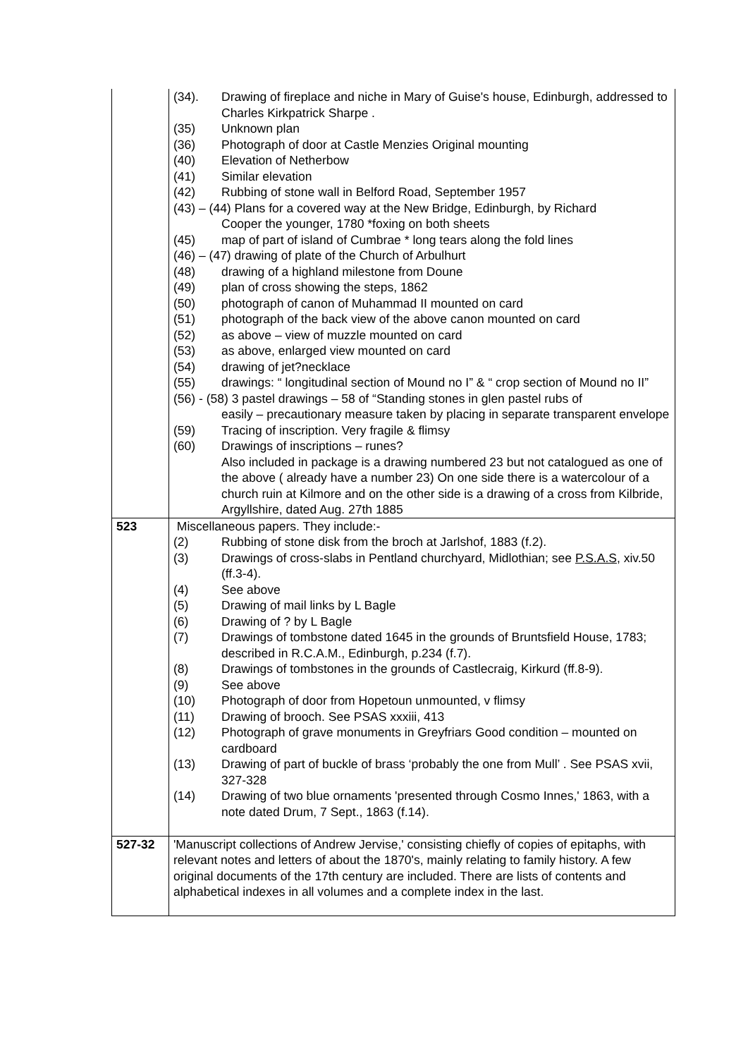| | (34). Drawing of fireplace and niche in Mary of Guise's house, Edinburgh, addressed to Charles Kirkpatrick Sharpe . (35) Unknown plan (36) Photograph of door at Castle Menzies Original mounting (40) Elevation of Netherbow (41) Similar elevation (42) Rubbing of stone wall in Belford Road, September 1957 (43) – (44) Plans for a covered way at the New Bridge, Edinburgh, by Richard Cooper the younger, 1780 *foxing on both sheets (45) map of part of island of Cumbrae * long tears along the fold lines (46) – (47) drawing of plate of the Church of Arbulhurt (48) drawing of a highland milestone from Doune (49) plan of cross showing the steps, 1862 (50) photograph of canon of Muhammad II mounted on card (51) photograph of the back view of the above canon mounted on card (52) as above – view of muzzle mounted on card (53) as above, enlarged view mounted on card (54) drawing of jet?necklace (55) drawings: “ longitudinal section of Mound no I” & “ crop section of Mound no II” (56) - (58) 3 pastel drawings – 58 of “Standing stones in glen pastel rubs of easily – precautionary measure taken by placing in separate transparent envelope (59) Tracing of inscription. Very fragile & flimsy (60) Drawings of inscriptions – runes? Also included in package is a drawing numbered 23 but not catalogued as one of the above ( already have a number 23) On one side there is a watercolour of a church ruin at Kilmore and on the other side is a drawing of a cross from Kilbride, Argyllshire, dated Aug. 27th 1885 |
| 523 | Miscellaneous papers. They include:- (2) Rubbing of stone disk from the broch at Jarlshof, 1883 (f.2). (3) Drawings of cross-slabs in Pentland churchyard, Midlothian; see P.S.A.S , xiv.50 (ff.3-4). (4) See above (5) Drawing of mail links by L Bagle (6) Drawing of ? by L Bagle (7) Drawings of tombstone dated 1645 in the grounds of Bruntsfield House, 1783; described in R.C.A.M., Edinburgh, p.234 (f.7). (8) Drawings of tombstones in the grounds of Castlecraig, Kirkurd (ff.8-9). (9) See above (10) Photograph of door from Hopetoun unmounted, v flimsy (11) Drawing of brooch. See PSAS xxxiii, 413 (12) Photograph of grave monuments in Greyfriars Good condition – mounted on cardboard (13) Drawing of part of buckle of brass ‘probably the one from Mull’ . See PSAS xvii, 327-328 (14) Drawing of two blue ornaments 'presented through Cosmo Innes,' 1863, with a note dated Drum, 7 Sept., 1863 (f.14). |
| 527-32 | 'Manuscript collections of Andrew Jervise,' consisting chiefly of copies of epitaphs, with relevant notes and letters of about the 1870's, mainly relating to family history. A few original documents of the 17th century are included. There are lists of contents and alphabetical indexes in all volumes and a complete index in the last. |